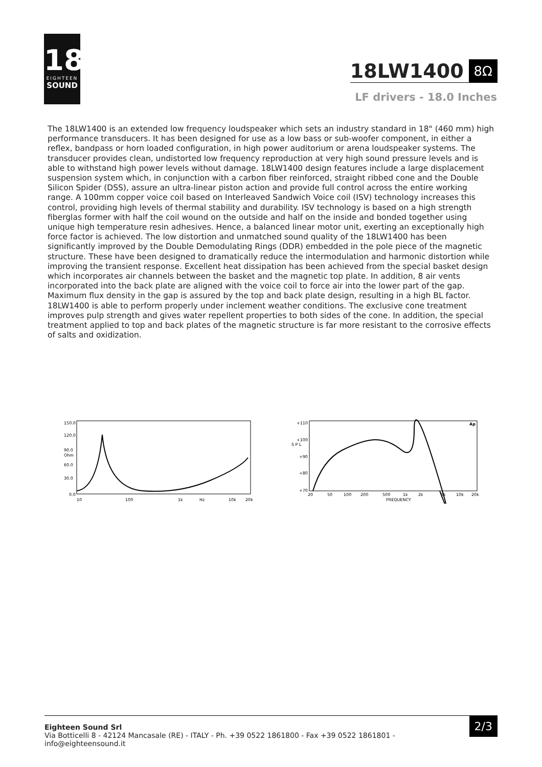18
EIGHTEEN
SOUND
18LW1400 8Ω
LF drivers - 18.0 Inches
The 18LW1400 is an extended low frequency loudspeaker which sets an industry standard in 18" (460 mm) high performance transducers. It has been designed for use as a low bass or sub-woofer component, in either a reflex, bandpass or horn loaded configuration, in high power auditorium or arena loudspeaker systems. The transducer provides clean, undistorted low frequency reproduction at very high sound pressure levels and is able to withstand high power levels without damage. 18LW1400 design features include a large displacement suspension system which, in conjunction with a carbon fiber reinforced, straight ribbed cone and the Double Silicon Spider (DSS), assure an ultra-linear piston action and provide full control across the entire working range. A 100mm copper voice coil based on Interleaved Sandwich Voice coil (ISV) technology increases this control, providing high levels of thermal stability and durability. ISV technology is based on a high strength fiberglas former with half the coil wound on the outside and half on the inside and bonded together using unique high temperature resin adhesives. Hence, a balanced linear motor unit, exerting an exceptionally high force factor is achieved. The low distortion and unmatched sound quality of the 18LW1400 has been significantly improved by the Double Demodulating Rings (DDR) embedded in the pole piece of the magnetic structure. These have been designed to dramatically reduce the intermodulation and harmonic distortion while improving the transient response. Excellent heat dissipation has been achieved from the special basket design which incorporates air channels between the basket and the magnetic top plate. In addition, 8 air vents incorporated into the back plate are aligned with the voice coil to force air into the lower part of the gap. Maximum flux density in the gap is assured by the top and back plate design, resulting in a high BL factor. 18LW1400 is able to perform properly under inclement weather conditions. The exclusive cone treatment improves pulp strength and gives water repellent properties to both sides of the cone. In addition, the special treatment applied to top and back plates of the magnetic structure is far more resistant to the corrosive effects of salts and oxidization.
150.0
120.0
90.0
Ohm
60.0
30.0
0.0
10
100
1k
Hz
10k
20k
+110
+100
S P L
+90
+80
+70
20
50
100
200
500
1k
2k
5k
10k
20k
FREQUENCY
Ap
Eighteen Sound Srl
Via Botticelli 8 - 42124 Mancasale (RE) - ITALY - Ph. +39 0522 1861800 - Fax +39 0522 1861801 -
info@eighteensound.it
2/3